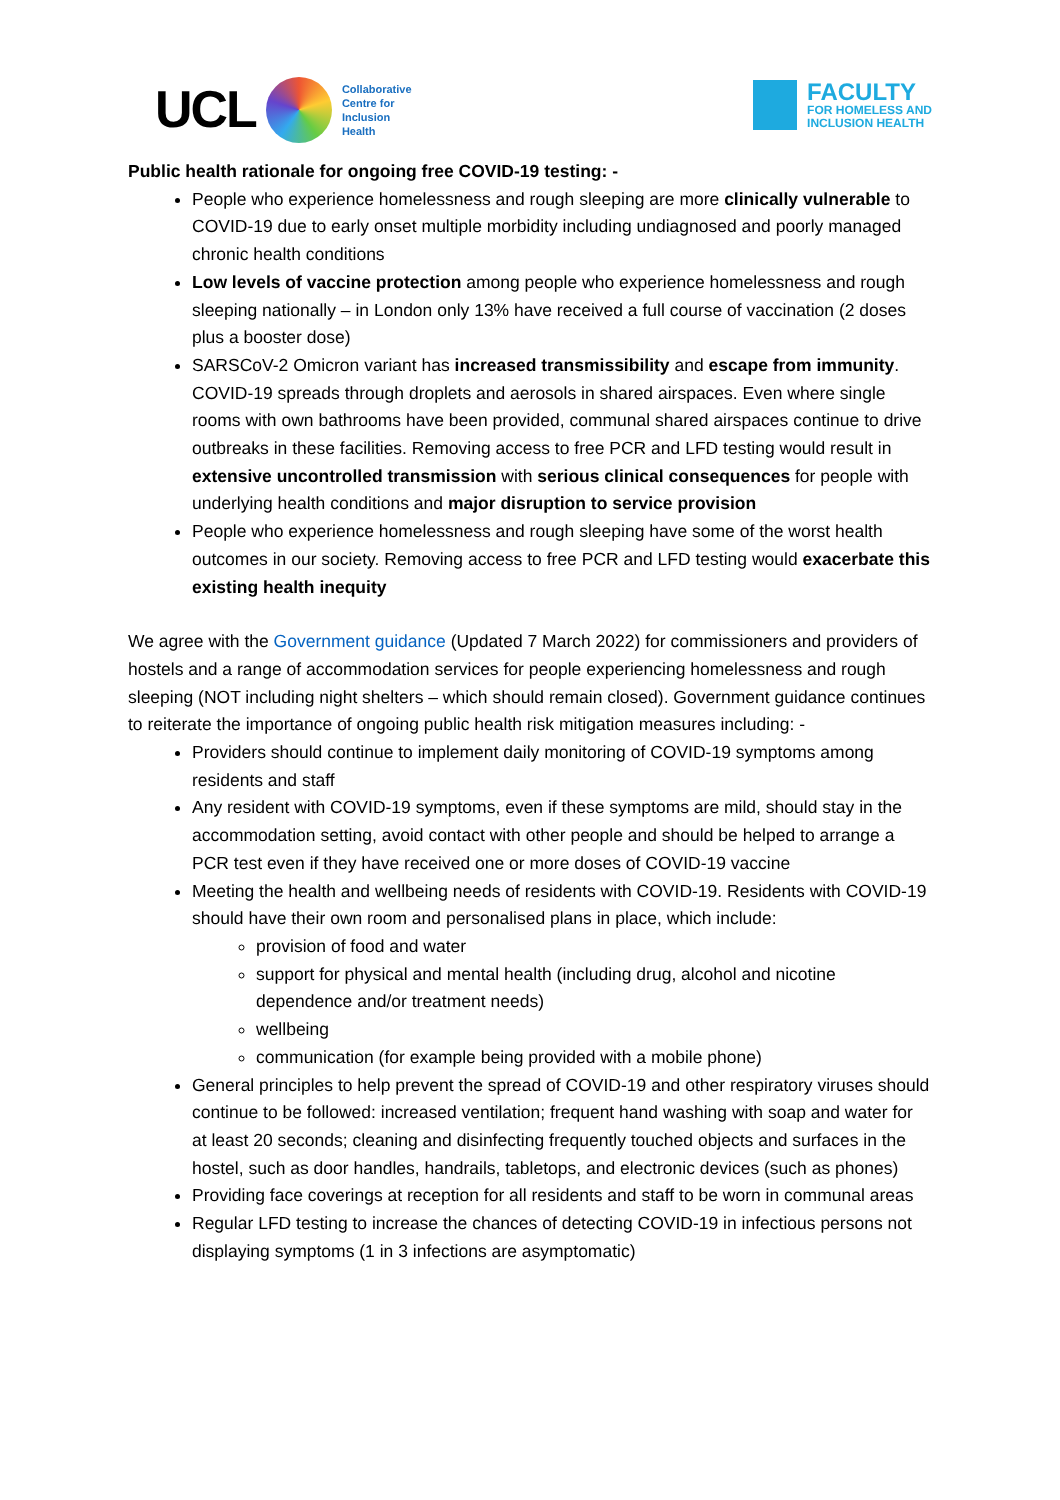UCL
Collaborative
Centre for
Inclusion
Health
FACULTY
FOR HOMELESS AND
INCLUSION HEALTH
Public health rationale for ongoing free COVID-19 testing: -
People who experience homelessness and rough sleeping are more clinically vulnerable to COVID-19 due to early onset multiple morbidity including undiagnosed and poorly managed chronic health conditions
Low levels of vaccine protection among people who experience homelessness and rough sleeping nationally – in London only 13% have received a full course of vaccination (2 doses plus a booster dose)
SARSCoV-2 Omicron variant has increased transmissibility and escape from immunity. COVID-19 spreads through droplets and aerosols in shared airspaces. Even where single rooms with own bathrooms have been provided, communal shared airspaces continue to drive outbreaks in these facilities. Removing access to free PCR and LFD testing would result in extensive uncontrolled transmission with serious clinical consequences for people with underlying health conditions and major disruption to service provision
People who experience homelessness and rough sleeping have some of the worst health outcomes in our society. Removing access to free PCR and LFD testing would exacerbate this existing health inequity
We agree with the Government guidance (Updated 7 March 2022) for commissioners and providers of hostels and a range of accommodation services for people experiencing homelessness and rough sleeping (NOT including night shelters – which should remain closed). Government guidance continues to reiterate the importance of ongoing public health risk mitigation measures including: -
Providers should continue to implement daily monitoring of COVID-19 symptoms among residents and staff
Any resident with COVID-19 symptoms, even if these symptoms are mild, should stay in the accommodation setting, avoid contact with other people and should be helped to arrange a PCR test even if they have received one or more doses of COVID-19 vaccine
Meeting the health and wellbeing needs of residents with COVID-19. Residents with COVID-19 should have their own room and personalised plans in place, which include:
provision of food and water
support for physical and mental health (including drug, alcohol and nicotine dependence and/or treatment needs)
wellbeing
communication (for example being provided with a mobile phone)
General principles to help prevent the spread of COVID-19 and other respiratory viruses should continue to be followed: increased ventilation; frequent hand washing with soap and water for at least 20 seconds; cleaning and disinfecting frequently touched objects and surfaces in the hostel, such as door handles, handrails, tabletops, and electronic devices (such as phones)
Providing face coverings at reception for all residents and staff to be worn in communal areas
Regular LFD testing to increase the chances of detecting COVID-19 in infectious persons not displaying symptoms (1 in 3 infections are asymptomatic)